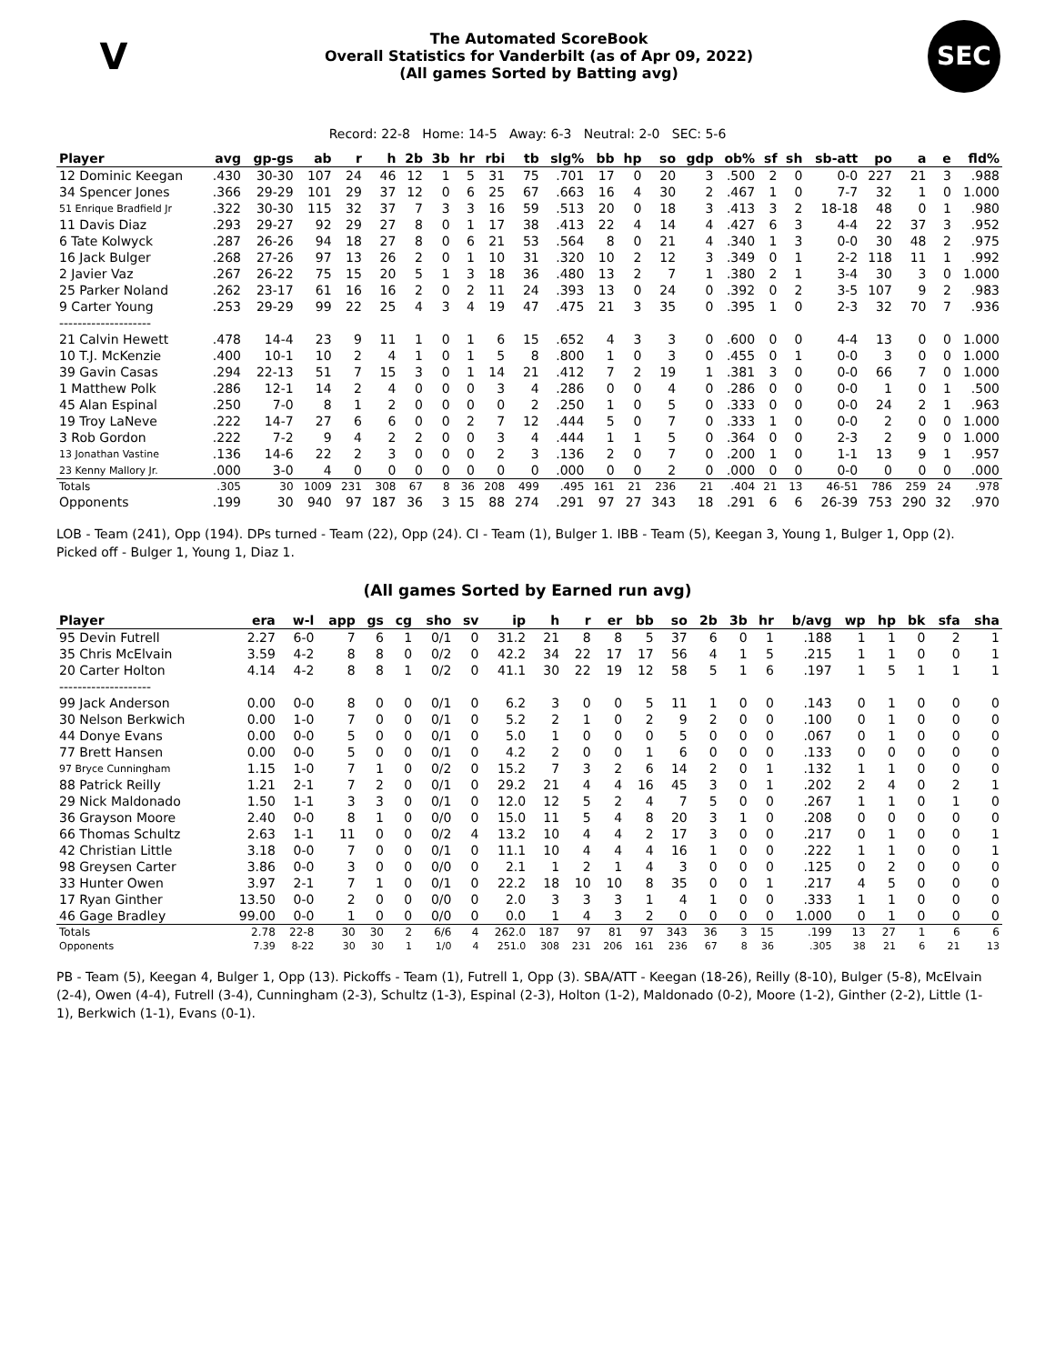V
The Automated ScoreBook
Overall Statistics for Vanderbilt (as of Apr 09, 2022)
(All games Sorted by Batting avg)
SEC
Record: 22-8 Home: 14-5 Away: 6-3 Neutral: 2-0 SEC: 5-6
| Player | avg | gp-gs | ab | r | h | 2b | 3b | hr | rbi | tb | slg% | bb | hp | so | gdp | ob% | sf | sh | sb-att | po | a | e | fld% |
| --- | --- | --- | --- | --- | --- | --- | --- | --- | --- | --- | --- | --- | --- | --- | --- | --- | --- | --- | --- | --- | --- | --- | --- |
| 12 Dominic Keegan | .430 | 30-30 | 107 | 24 | 46 | 12 | 1 | 5 | 31 | 75 | .701 | 17 | 0 | 20 | 3 | .500 | 2 | 0 | 0-0 | 227 | 21 | 3 | .988 |
| 34 Spencer Jones | .366 | 29-29 | 101 | 29 | 37 | 12 | 0 | 6 | 25 | 67 | .663 | 16 | 4 | 30 | 2 | .467 | 1 | 0 | 7-7 | 32 | 1 | 0 | 1.000 |
| 51 Enrique Bradfield Jr | .322 | 30-30 | 115 | 32 | 37 | 7 | 3 | 3 | 16 | 59 | .513 | 20 | 0 | 18 | 3 | .413 | 3 | 2 | 18-18 | 48 | 0 | 1 | .980 |
| 11 Davis Diaz | .293 | 29-27 | 92 | 29 | 27 | 8 | 0 | 1 | 17 | 38 | .413 | 22 | 4 | 14 | 4 | .427 | 6 | 3 | 4-4 | 22 | 37 | 3 | .952 |
| 6 Tate Kolwyck | .287 | 26-26 | 94 | 18 | 27 | 8 | 0 | 6 | 21 | 53 | .564 | 8 | 0 | 21 | 4 | .340 | 1 | 3 | 0-0 | 30 | 48 | 2 | .975 |
| 16 Jack Bulger | .268 | 27-26 | 97 | 13 | 26 | 2 | 0 | 1 | 10 | 31 | .320 | 10 | 2 | 12 | 3 | .349 | 0 | 1 | 2-2 | 118 | 11 | 1 | .992 |
| 2 Javier Vaz | .267 | 26-22 | 75 | 15 | 20 | 5 | 1 | 3 | 18 | 36 | .480 | 13 | 2 | 7 | 1 | .380 | 2 | 1 | 3-4 | 30 | 3 | 0 | 1.000 |
| 25 Parker Noland | .262 | 23-17 | 61 | 16 | 16 | 2 | 0 | 2 | 11 | 24 | .393 | 13 | 0 | 24 | 0 | .392 | 0 | 2 | 3-5 | 107 | 9 | 2 | .983 |
| 9 Carter Young | .253 | 29-29 | 99 | 22 | 25 | 4 | 3 | 4 | 19 | 47 | .475 | 21 | 3 | 35 | 0 | .395 | 1 | 0 | 2-3 | 32 | 70 | 7 | .936 |
| -------------------- | | | | | | | | | | | | | | | | | | | | | | | |
| 21 Calvin Hewett | .478 | 14-4 | 23 | 9 | 11 | 1 | 0 | 1 | 6 | 15 | .652 | 4 | 3 | 3 | 0 | .600 | 0 | 0 | 4-4 | 13 | 0 | 0 | 1.000 |
| 10 T.J. McKenzie | .400 | 10-1 | 10 | 2 | 4 | 1 | 0 | 1 | 5 | 8 | .800 | 1 | 0 | 3 | 0 | .455 | 0 | 1 | 0-0 | 3 | 0 | 0 | 1.000 |
| 39 Gavin Casas | .294 | 22-13 | 51 | 7 | 15 | 3 | 0 | 1 | 14 | 21 | .412 | 7 | 2 | 19 | 1 | .381 | 3 | 0 | 0-0 | 66 | 7 | 0 | 1.000 |
| 1 Matthew Polk | .286 | 12-1 | 14 | 2 | 4 | 0 | 0 | 0 | 3 | 4 | .286 | 0 | 0 | 4 | 0 | .286 | 0 | 0 | 0-0 | 1 | 0 | 1 | .500 |
| 45 Alan Espinal | .250 | 7-0 | 8 | 1 | 2 | 0 | 0 | 0 | 0 | 2 | .250 | 1 | 0 | 5 | 0 | .333 | 0 | 0 | 0-0 | 24 | 2 | 1 | .963 |
| 19 Troy LaNeve | .222 | 14-7 | 27 | 6 | 6 | 0 | 0 | 2 | 7 | 12 | .444 | 5 | 0 | 7 | 0 | .333 | 1 | 0 | 0-0 | 2 | 0 | 0 | 1.000 |
| 3 Rob Gordon | .222 | 7-2 | 9 | 4 | 2 | 2 | 0 | 0 | 3 | 4 | .444 | 1 | 1 | 5 | 0 | .364 | 0 | 0 | 2-3 | 2 | 9 | 0 | 1.000 |
| 13 Jonathan Vastine | .136 | 14-6 | 22 | 2 | 3 | 0 | 0 | 0 | 2 | 3 | .136 | 2 | 0 | 7 | 0 | .200 | 1 | 0 | 1-1 | 13 | 9 | 1 | .957 |
| 23 Kenny Mallory Jr. | .000 | 3-0 | 4 | 0 | 0 | 0 | 0 | 0 | 0 | 0 | .000 | 0 | 0 | 2 | 0 | .000 | 0 | 0 | 0-0 | 0 | 0 | 0 | .000 |
| Totals | .305 | 30 | 1009 | 231 | 308 | 67 | 8 | 36 | 208 | 499 | .495 | 161 | 21 | 236 | 21 | .404 | 21 | 13 | 46-51 | 786 | 259 | 24 | .978 |
| Opponents | .199 | 30 | 940 | 97 | 187 | 36 | 3 | 15 | 88 | 274 | .291 | 97 | 27 | 343 | 18 | .291 | 6 | 6 | 26-39 | 753 | 290 | 32 | .970 |
LOB - Team (241), Opp (194). DPs turned - Team (22), Opp (24). CI - Team (1), Bulger 1. IBB - Team (5), Keegan 3, Young 1, Bulger 1, Opp (2). Picked off - Bulger 1, Young 1, Diaz 1.
(All games Sorted by Earned run avg)
| Player | era | w-l | app | gs | cg | sho | sv | ip | h | r | er | bb | so | 2b | 3b | hr | b/avg | wp | hp | bk | sfa | sha |
| --- | --- | --- | --- | --- | --- | --- | --- | --- | --- | --- | --- | --- | --- | --- | --- | --- | --- | --- | --- | --- | --- | --- |
| 95 Devin Futrell | 2.27 | 6-0 | 7 | 6 | 1 | 0/1 | 0 | 31.2 | 21 | 8 | 8 | 5 | 37 | 6 | 0 | 1 | .188 | 1 | 1 | 0 | 2 | 1 |
| 35 Chris McElvain | 3.59 | 4-2 | 8 | 8 | 0 | 0/2 | 0 | 42.2 | 34 | 22 | 17 | 17 | 56 | 4 | 1 | 5 | .215 | 1 | 1 | 0 | 0 | 1 |
| 20 Carter Holton | 4.14 | 4-2 | 8 | 8 | 1 | 0/2 | 0 | 41.1 | 30 | 22 | 19 | 12 | 58 | 5 | 1 | 6 | .197 | 1 | 5 | 1 | 1 | 1 |
| -------------------- | | | | | | | | | | | | | | | | | | | | | | |
| 99 Jack Anderson | 0.00 | 0-0 | 8 | 0 | 0 | 0/1 | 0 | 6.2 | 3 | 0 | 0 | 5 | 11 | 1 | 0 | 0 | .143 | 0 | 1 | 0 | 0 | 0 |
| 30 Nelson Berkwich | 0.00 | 1-0 | 7 | 0 | 0 | 0/1 | 0 | 5.2 | 2 | 1 | 0 | 2 | 9 | 2 | 0 | 0 | .100 | 0 | 1 | 0 | 0 | 0 |
| 44 Donye Evans | 0.00 | 0-0 | 5 | 0 | 0 | 0/1 | 0 | 5.0 | 1 | 0 | 0 | 0 | 5 | 0 | 0 | 0 | .067 | 0 | 1 | 0 | 0 | 0 |
| 77 Brett Hansen | 0.00 | 0-0 | 5 | 0 | 0 | 0/1 | 0 | 4.2 | 2 | 0 | 0 | 1 | 6 | 0 | 0 | 0 | .133 | 0 | 0 | 0 | 0 | 0 |
| 97 Bryce Cunningham | 1.15 | 1-0 | 7 | 1 | 0 | 0/2 | 0 | 15.2 | 7 | 3 | 2 | 6 | 14 | 2 | 0 | 1 | .132 | 1 | 1 | 0 | 0 | 0 |
| 88 Patrick Reilly | 1.21 | 2-1 | 7 | 2 | 0 | 0/1 | 0 | 29.2 | 21 | 4 | 4 | 16 | 45 | 3 | 0 | 1 | .202 | 2 | 4 | 0 | 2 | 1 |
| 29 Nick Maldonado | 1.50 | 1-1 | 3 | 3 | 0 | 0/1 | 0 | 12.0 | 12 | 5 | 2 | 4 | 7 | 5 | 0 | 0 | .267 | 1 | 1 | 0 | 1 | 0 |
| 36 Grayson Moore | 2.40 | 0-0 | 8 | 1 | 0 | 0/0 | 0 | 15.0 | 11 | 5 | 4 | 8 | 20 | 3 | 1 | 0 | .208 | 0 | 0 | 0 | 0 | 0 |
| 66 Thomas Schultz | 2.63 | 1-1 | 11 | 0 | 0 | 0/2 | 4 | 13.2 | 10 | 4 | 4 | 2 | 17 | 3 | 0 | 0 | .217 | 0 | 1 | 0 | 0 | 1 |
| 42 Christian Little | 3.18 | 0-0 | 7 | 0 | 0 | 0/1 | 0 | 11.1 | 10 | 4 | 4 | 4 | 16 | 1 | 0 | 0 | .222 | 1 | 1 | 0 | 0 | 1 |
| 98 Greysen Carter | 3.86 | 0-0 | 3 | 0 | 0 | 0/0 | 0 | 2.1 | 1 | 2 | 1 | 4 | 3 | 0 | 0 | 0 | .125 | 0 | 2 | 0 | 0 | 0 |
| 33 Hunter Owen | 3.97 | 2-1 | 7 | 1 | 0 | 0/1 | 0 | 22.2 | 18 | 10 | 10 | 8 | 35 | 0 | 0 | 1 | .217 | 4 | 5 | 0 | 0 | 0 |
| 17 Ryan Ginther | 13.50 | 0-0 | 2 | 0 | 0 | 0/0 | 0 | 2.0 | 3 | 3 | 3 | 1 | 4 | 1 | 0 | 0 | .333 | 1 | 1 | 0 | 0 | 0 |
| 46 Gage Bradley | 99.00 | 0-0 | 1 | 0 | 0 | 0/0 | 0 | 0.0 | 1 | 4 | 3 | 2 | 0 | 0 | 0 | 0 | 1.000 | 0 | 1 | 0 | 0 | 0 |
| Totals | 2.78 | 22-8 | 30 | 30 | 2 | 6/6 | 4 | 262.0 | 187 | 97 | 81 | 97 | 343 | 36 | 3 | 15 | .199 | 13 | 27 | 1 | 6 | 6 |
| Opponents | 7.39 | 8-22 | 30 | 30 | 1 | 1/0 | 4 | 251.0 | 308 | 231 | 206 | 161 | 236 | 67 | 8 | 36 | .305 | 38 | 21 | 6 | 21 | 13 |
PB - Team (5), Keegan 4, Bulger 1, Opp (13). Pickoffs - Team (1), Futrell 1, Opp (3). SBA/ATT - Keegan (18-26), Reilly (8-10), Bulger (5-8), McElvain (2-4), Owen (4-4), Futrell (3-4), Cunningham (2-3), Schultz (1-3), Espinal (2-3), Holton (1-2), Maldonado (0-2), Moore (1-2), Ginther (2-2), Little (1-1), Berkwich (1-1), Evans (0-1).